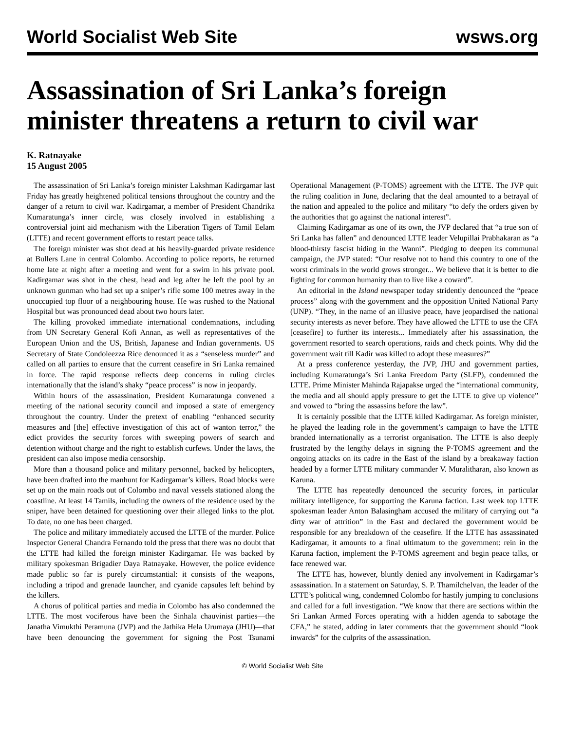World Socialist Web Site wsws.org
Assassination of Sri Lanka’s foreign minister threatens a return to civil war
K. Ratnayake
15 August 2005
The assassination of Sri Lanka’s foreign minister Lakshman Kadirgamar last Friday has greatly heightened political tensions throughout the country and the danger of a return to civil war. Kadirgamar, a member of President Chandrika Kumaratunga’s inner circle, was closely involved in establishing a controversial joint aid mechanism with the Liberation Tigers of Tamil Eelam (LTTE) and recent government efforts to restart peace talks.
The foreign minister was shot dead at his heavily-guarded private residence at Bullers Lane in central Colombo. According to police reports, he returned home late at night after a meeting and went for a swim in his private pool. Kadirgamar was shot in the chest, head and leg after he left the pool by an unknown gunman who had set up a sniper’s rifle some 100 metres away in the unoccupied top floor of a neighbouring house. He was rushed to the National Hospital but was pronounced dead about two hours later.
The killing provoked immediate international condemnations, including from UN Secretary General Kofi Annan, as well as representatives of the European Union and the US, British, Japanese and Indian governments. US Secretary of State Condoleezza Rice denounced it as a “senseless murder” and called on all parties to ensure that the current ceasefire in Sri Lanka remained in force. The rapid response reflects deep concerns in ruling circles internationally that the island’s shaky “peace process” is now in jeopardy.
Within hours of the assassination, President Kumaratunga convened a meeting of the national security council and imposed a state of emergency throughout the country. Under the pretext of enabling “enhanced security measures and [the] effective investigation of this act of wanton terror,” the edict provides the security forces with sweeping powers of search and detention without charge and the right to establish curfews. Under the laws, the president can also impose media censorship.
More than a thousand police and military personnel, backed by helicopters, have been drafted into the manhunt for Kadirgamar’s killers. Road blocks were set up on the main roads out of Colombo and naval vessels stationed along the coastline. At least 14 Tamils, including the owners of the residence used by the sniper, have been detained for questioning over their alleged links to the plot. To date, no one has been charged.
The police and military immediately accused the LTTE of the murder. Police Inspector General Chandra Fernando told the press that there was no doubt that the LTTE had killed the foreign minister Kadirgamar. He was backed by military spokesman Brigadier Daya Ratnayake. However, the police evidence made public so far is purely circumstantial: it consists of the weapons, including a tripod and grenade launcher, and cyanide capsules left behind by the killers.
A chorus of political parties and media in Colombo has also condemned the LTTE. The most vociferous have been the Sinhala chauvinist parties—the Janatha Vimukthi Peramuna (JVP) and the Jathika Hela Urumaya (JHU)—that have been denouncing the government for signing the Post Tsunami Operational Management (P-TOMS) agreement with the LTTE. The JVP quit the ruling coalition in June, declaring that the deal amounted to a betrayal of the nation and appealed to the police and military “to defy the orders given by the authorities that go against the national interest”.
Claiming Kadirgamar as one of its own, the JVP declared that “a true son of Sri Lanka has fallen” and denounced LTTE leader Velupillai Prabhakaran as “a blood-thirsty fascist hiding in the Wanni”. Pledging to deepen its communal campaign, the JVP stated: “Our resolve not to hand this country to one of the worst criminals in the world grows stronger... We believe that it is better to die fighting for common humanity than to live like a coward”.
An editorial in the Island newspaper today stridently denounced the “peace process” along with the government and the opposition United National Party (UNP). “They, in the name of an illusive peace, have jeopardised the national security interests as never before. They have allowed the LTTE to use the CFA [ceasefire] to further its interests... Immediately after his assassination, the government resorted to search operations, raids and check points. Why did the government wait till Kadir was killed to adopt these measures?”
At a press conference yesterday, the JVP, JHU and government parties, including Kumaratunga’s Sri Lanka Freedom Party (SLFP), condemned the LTTE. Prime Minister Mahinda Rajapakse urged the “international community, the media and all should apply pressure to get the LTTE to give up violence” and vowed to “bring the assassins before the law”.
It is certainly possible that the LTTE killed Kadirgamar. As foreign minister, he played the leading role in the government’s campaign to have the LTTE branded internationally as a terrorist organisation. The LTTE is also deeply frustrated by the lengthy delays in signing the P-TOMS agreement and the ongoing attacks on its cadre in the East of the island by a breakaway faction headed by a former LTTE military commander V. Muralitharan, also known as Karuna.
The LTTE has repeatedly denounced the security forces, in particular military intelligence, for supporting the Karuna faction. Last week top LTTE spokesman leader Anton Balasingham accused the military of carrying out “a dirty war of attrition” in the East and declared the government would be responsible for any breakdown of the ceasefire. If the LTTE has assassinated Kadirgamar, it amounts to a final ultimatum to the government: rein in the Karuna faction, implement the P-TOMS agreement and begin peace talks, or face renewed war.
The LTTE has, however, bluntly denied any involvement in Kadirgamar’s assassination. In a statement on Saturday, S. P. Thamilchelvan, the leader of the LTTE’s political wing, condemned Colombo for hastily jumping to conclusions and called for a full investigation. “We know that there are sections within the Sri Lankan Armed Forces operating with a hidden agenda to sabotage the CFA,” he stated, adding in later comments that the government should “look inwards” for the culprits of the assassination.
© World Socialist Web Site